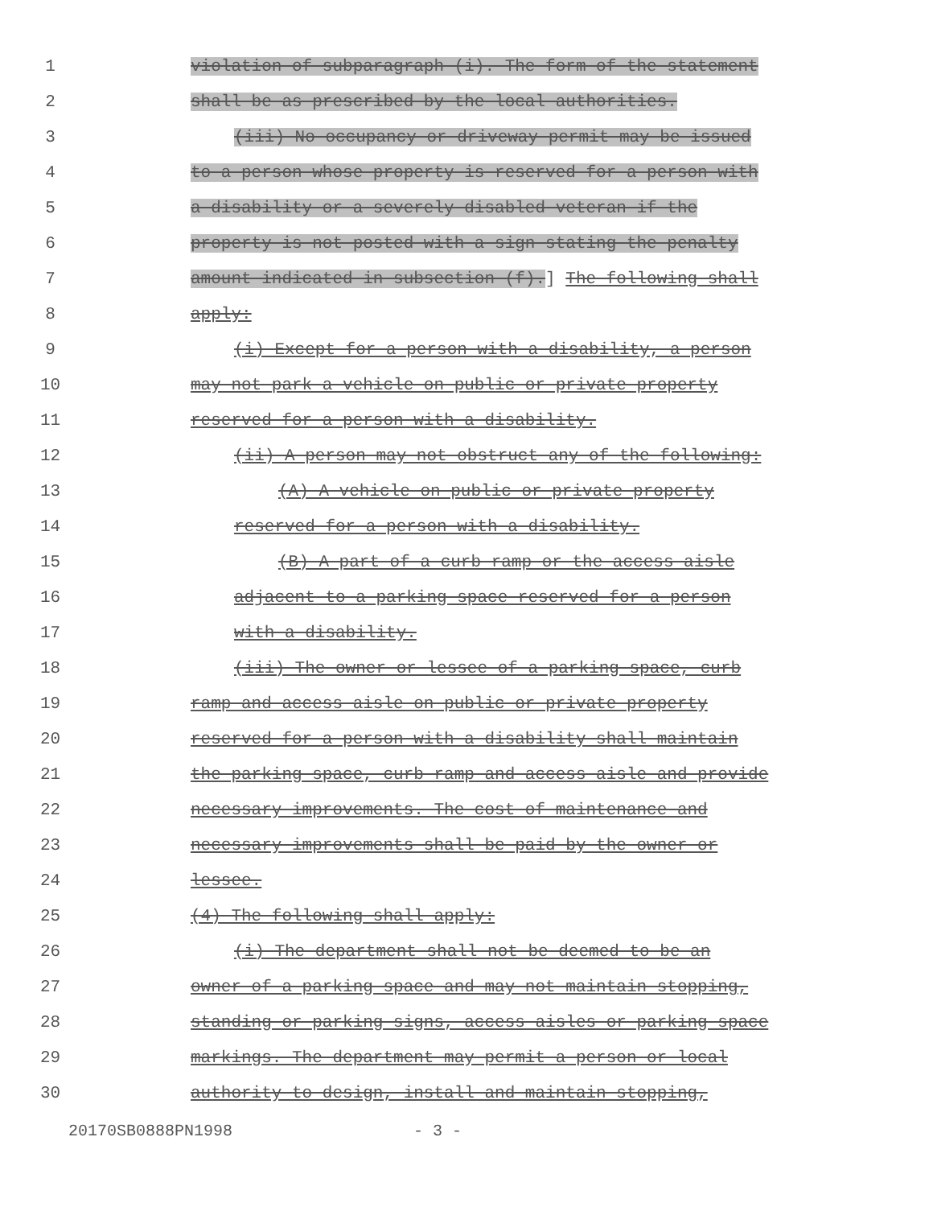1 violation of subparagraph (i). The form of the statement
2 shall be as prescribed by the local authorities.
3 (iii) No occupancy or driveway permit may be issued
4 to a person whose property is reserved for a person with
5 a disability or a severely disabled veteran if the
6 property is not posted with a sign stating the penalty
7 amount indicated in subsection (f).] The following shall
8 apply:
9 (i) Except for a person with a disability, a person
10 may not park a vehicle on public or private property
11 reserved for a person with a disability.
12 (ii) A person may not obstruct any of the following:
13 (A) A vehicle on public or private property
14 reserved for a person with a disability.
15 (B) A part of a curb ramp or the access aisle
16 adjacent to a parking space reserved for a person
17 with a disability.
18 (iii) The owner or lessee of a parking space, curb
19 ramp and access aisle on public or private property
20 reserved for a person with a disability shall maintain
21 the parking space, curb ramp and access aisle and provide
22 necessary improvements. The cost of maintenance and
23 necessary improvements shall be paid by the owner or
24 lessee.
25 (4) The following shall apply:
26 (i) The department shall not be deemed to be an
27 owner of a parking space and may not maintain stopping,
28 standing or parking signs, access aisles or parking space
29 markings. The department may permit a person or local
30 authority to design, install and maintain stopping,
20170SB0888PN1998 - 3 -